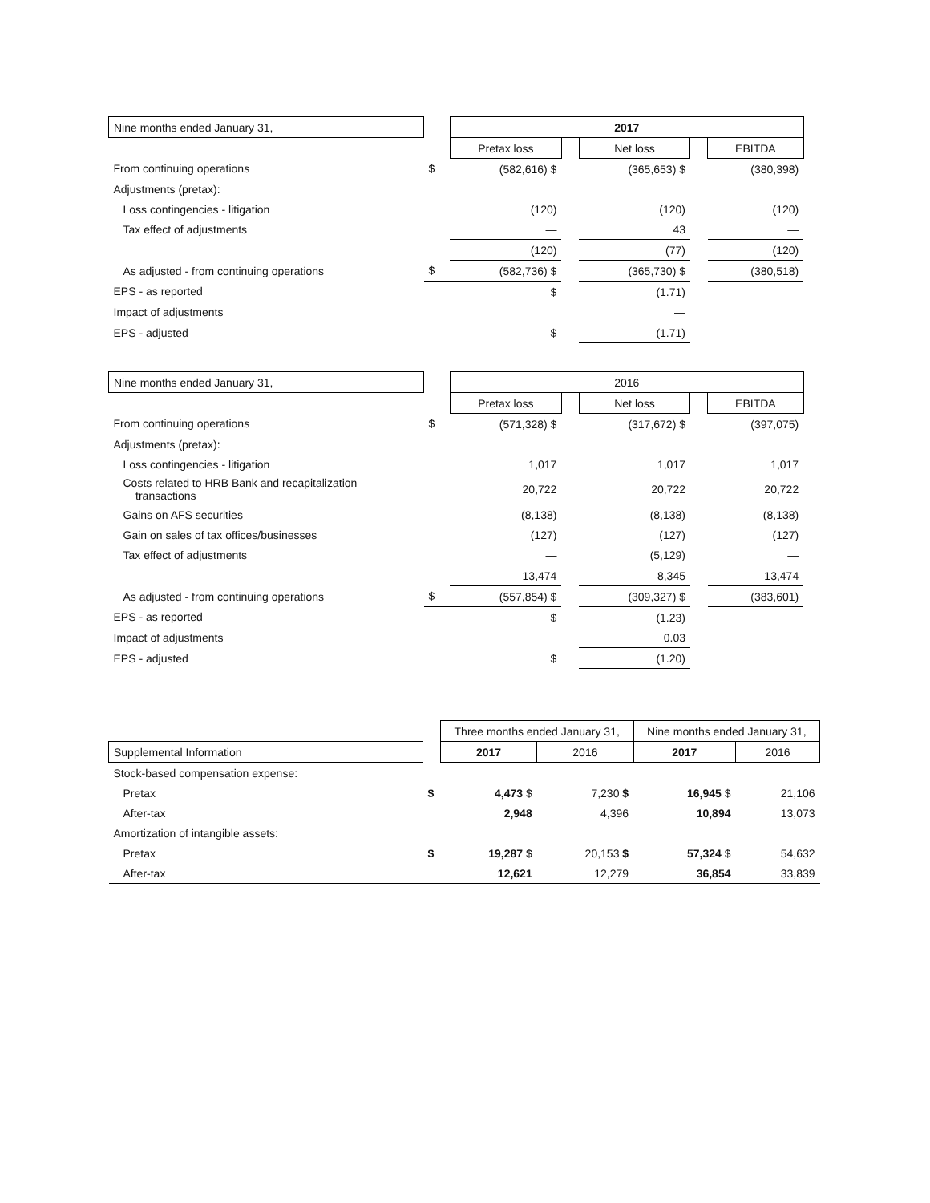| Nine months ended January 31, | | 2017 | | | | | |
| --- | --- | --- | --- | --- | --- | --- | --- |
| | | Pretax loss | | Net loss | | EBITDA | |
| From continuing operations | $ | (582,616) $ | | (365,653) $ | | (380,398) | |
| Adjustments (pretax): | | | | | | | |
| Loss contingencies - litigation | | (120) | | (120) | | (120) | |
| Tax effect of adjustments | | — | | 43 | | — | |
| | | (120) | | (77) | | (120) | |
| As adjusted - from continuing operations | $ | (582,736) $ | | (365,730) $ | | (380,518) | |
| EPS - as reported | | $ | | (1.71) | | | |
| Impact of adjustments | | | | — | | | |
| EPS - adjusted | | $ | | (1.71) | | | |
| Nine months ended January 31, | | 2016 | | | | | |
| --- | --- | --- | --- | --- | --- | --- | --- |
| | | Pretax loss | | Net loss | | EBITDA | |
| From continuing operations | $ | (571,328) $ | | (317,672) $ | | (397,075) | |
| Adjustments (pretax): | | | | | | | |
| Loss contingencies - litigation | | 1,017 | | 1,017 | | 1,017 | |
| Costs related to HRB Bank and recapitalization transactions | | 20,722 | | 20,722 | | 20,722 | |
| Gains on AFS securities | | (8,138) | | (8,138) | | (8,138) | |
| Gain on sales of tax offices/businesses | | (127) | | (127) | | (127) | |
| Tax effect of adjustments | | — | | (5,129) | | — | |
| | | 13,474 | | 8,345 | | 13,474 | |
| As adjusted - from continuing operations | $ | (557,854) $ | | (309,327) $ | | (383,601) | |
| EPS - as reported | | $ | | (1.23) | | | |
| Impact of adjustments | | | | 0.03 | | | |
| EPS - adjusted | | $ | | (1.20) | | | |
| | | Three months ended January 31, | | Nine months ended January 31, | |
| --- | --- | --- | --- | --- | --- |
| Supplemental Information | | 2017 | 2016 | 2017 | 2016 |
| Stock-based compensation expense: | | | | | |
| Pretax | $ | 4,473 $ | 7,230 $ | 16,945 $ | 21,106 |
| After-tax | | 2,948 | 4,396 | 10,894 | 13,073 |
| Amortization of intangible assets: | | | | | |
| Pretax | $ | 19,287 $ | 20,153 $ | 57,324 $ | 54,632 |
| After-tax | | 12,621 | 12,279 | 36,854 | 33,839 |